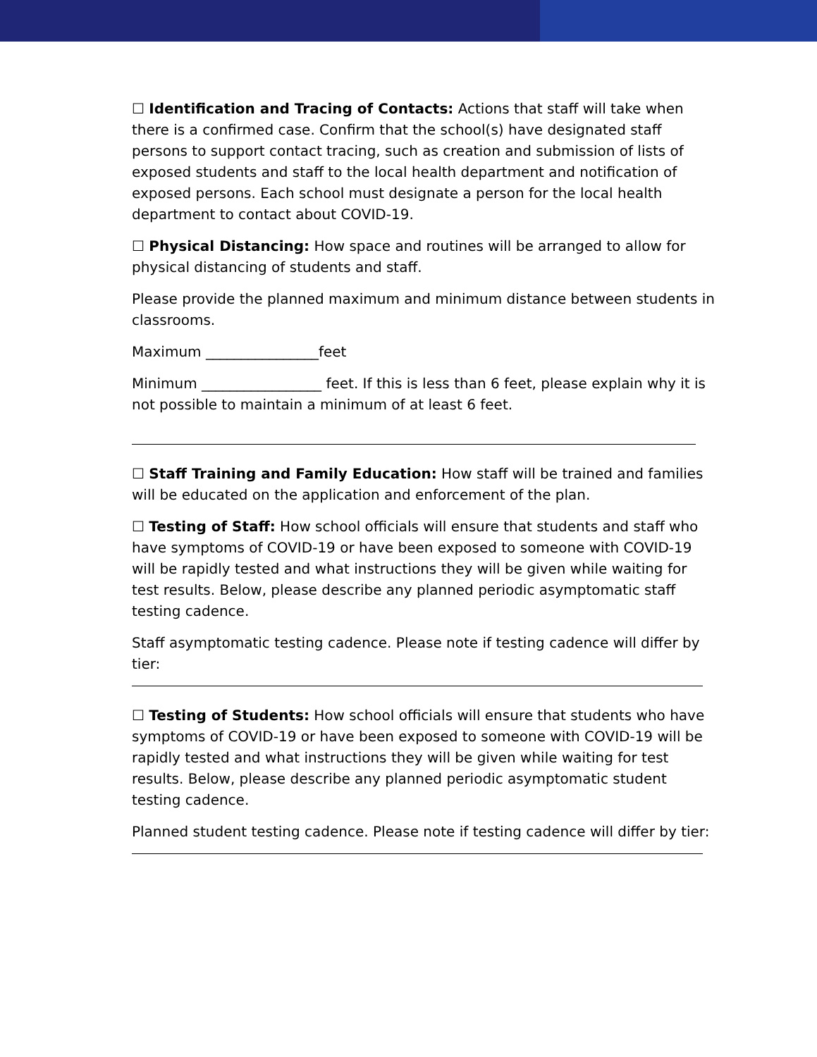☐ Identification and Tracing of Contacts: Actions that staff will take when there is a confirmed case. Confirm that the school(s) have designated staff persons to support contact tracing, such as creation and submission of lists of exposed students and staff to the local health department and notification of exposed persons. Each school must designate a person for the local health department to contact about COVID-19.
☐ Physical Distancing: How space and routines will be arranged to allow for physical distancing of students and staff.
Please provide the planned maximum and minimum distance between students in classrooms.
Maximum ________________feet
Minimum _________________ feet. If this is less than 6 feet, please explain why it is not possible to maintain a minimum of at least 6 feet.
☐ Staff Training and Family Education: How staff will be trained and families will be educated on the application and enforcement of the plan.
☐ Testing of Staff: How school officials will ensure that students and staff who have symptoms of COVID-19 or have been exposed to someone with COVID-19 will be rapidly tested and what instructions they will be given while waiting for test results. Below, please describe any planned periodic asymptomatic staff testing cadence.
Staff asymptomatic testing cadence. Please note if testing cadence will differ by tier:
☐ Testing of Students: How school officials will ensure that students who have symptoms of COVID-19 or have been exposed to someone with COVID-19 will be rapidly tested and what instructions they will be given while waiting for test results. Below, please describe any planned periodic asymptomatic student testing cadence.
Planned student testing cadence. Please note if testing cadence will differ by tier: